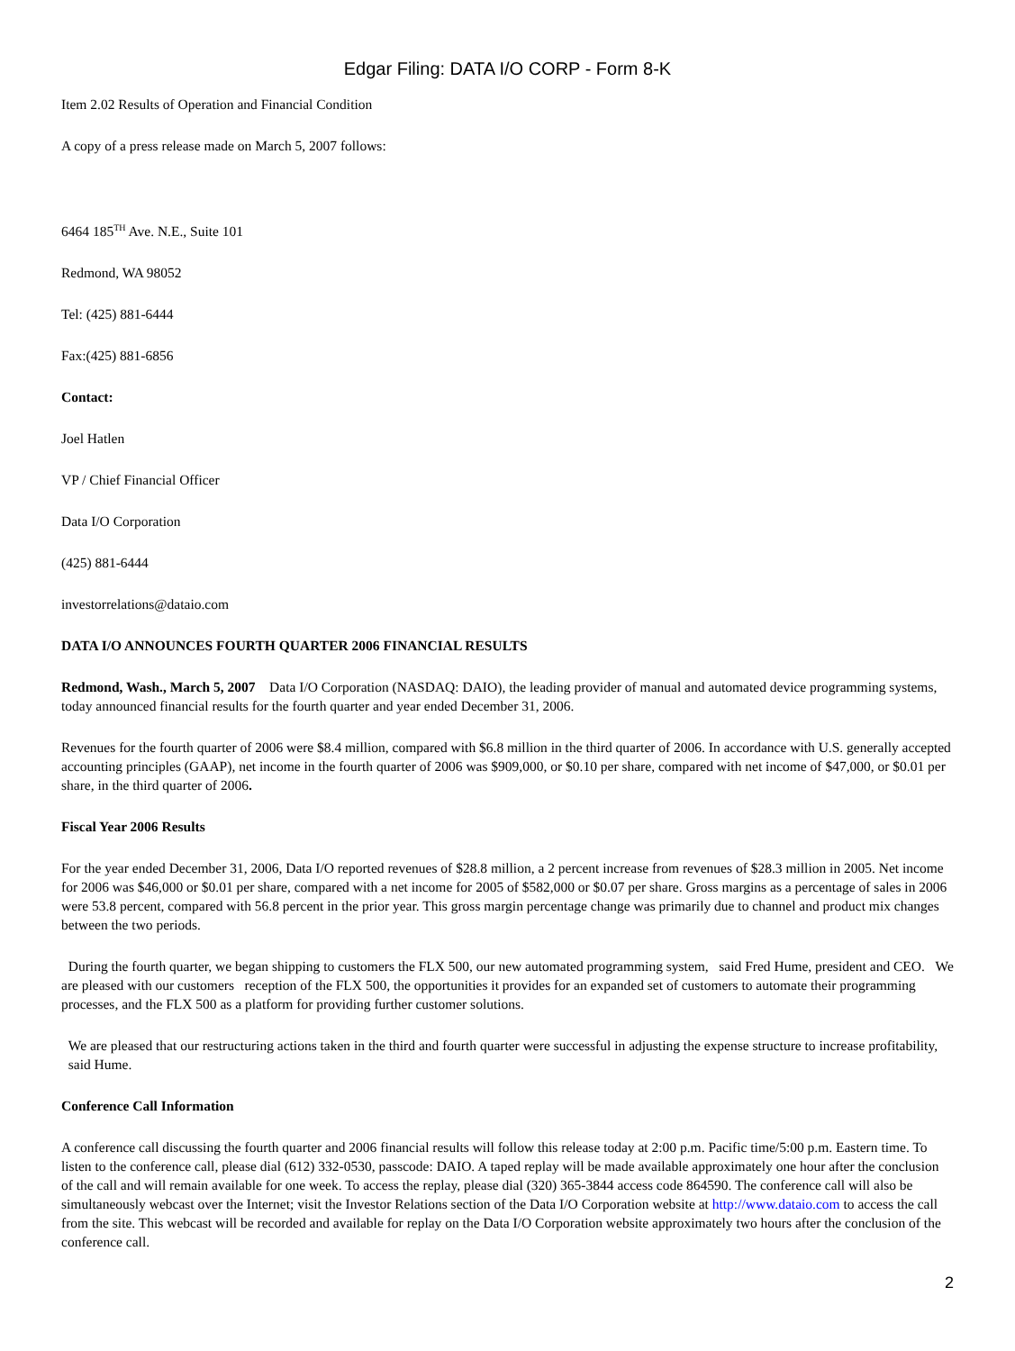Edgar Filing: DATA I/O CORP - Form 8-K
Item 2.02 Results of Operation and Financial Condition
A copy of a press release made on March 5, 2007 follows:
6464 185<sup>TH</sup> Ave. N.E., Suite 101
Redmond, WA 98052
Tel: (425) 881-6444
Fax:(425) 881-6856
Contact:
Joel Hatlen
VP / Chief Financial Officer
Data I/O Corporation
(425) 881-6444
investorrelations@dataio.com
DATA I/O ANNOUNCES FOURTH QUARTER 2006 FINANCIAL RESULTS
Redmond, Wash., March 5, 2007 Data I/O Corporation (NASDAQ: DAIO), the leading provider of manual and automated device programming systems, today announced financial results for the fourth quarter and year ended December 31, 2006.
Revenues for the fourth quarter of 2006 were $8.4 million, compared with $6.8 million in the third quarter of 2006. In accordance with U.S. generally accepted accounting principles (GAAP), net income in the fourth quarter of 2006 was $909,000, or $0.10 per share, compared with net income of $47,000, or $0.01 per share, in the third quarter of 2006.
Fiscal Year 2006 Results
For the year ended December 31, 2006, Data I/O reported revenues of $28.8 million, a 2 percent increase from revenues of $28.3 million in 2005. Net income for 2006 was $46,000 or $0.01 per share, compared with a net income for 2005 of $582,000 or $0.07 per share. Gross margins as a percentage of sales in 2006 were 53.8 percent, compared with 56.8 percent in the prior year. This gross margin percentage change was primarily due to channel and product mix changes between the two periods.
During the fourth quarter, we began shipping to customers the FLX 500, our new automated programming system, said Fred Hume, president and CEO. We are pleased with our customers reception of the FLX 500, the opportunities it provides for an expanded set of customers to automate their programming processes, and the FLX 500 as a platform for providing further customer solutions.
We are pleased that our restructuring actions taken in the third and fourth quarter were successful in adjusting the expense structure to increase profitability, said Hume.
Conference Call Information
A conference call discussing the fourth quarter and 2006 financial results will follow this release today at 2:00 p.m. Pacific time/5:00 p.m. Eastern time. To listen to the conference call, please dial (612) 332-0530, passcode: DAIO. A taped replay will be made available approximately one hour after the conclusion of the call and will remain available for one week. To access the replay, please dial (320) 365-3844 access code 864590. The conference call will also be simultaneously webcast over the Internet; visit the Investor Relations section of the Data I/O Corporation website at http://www.dataio.com to access the call from the site. This webcast will be recorded and available for replay on the Data I/O Corporation website approximately two hours after the conclusion of the conference call.
2